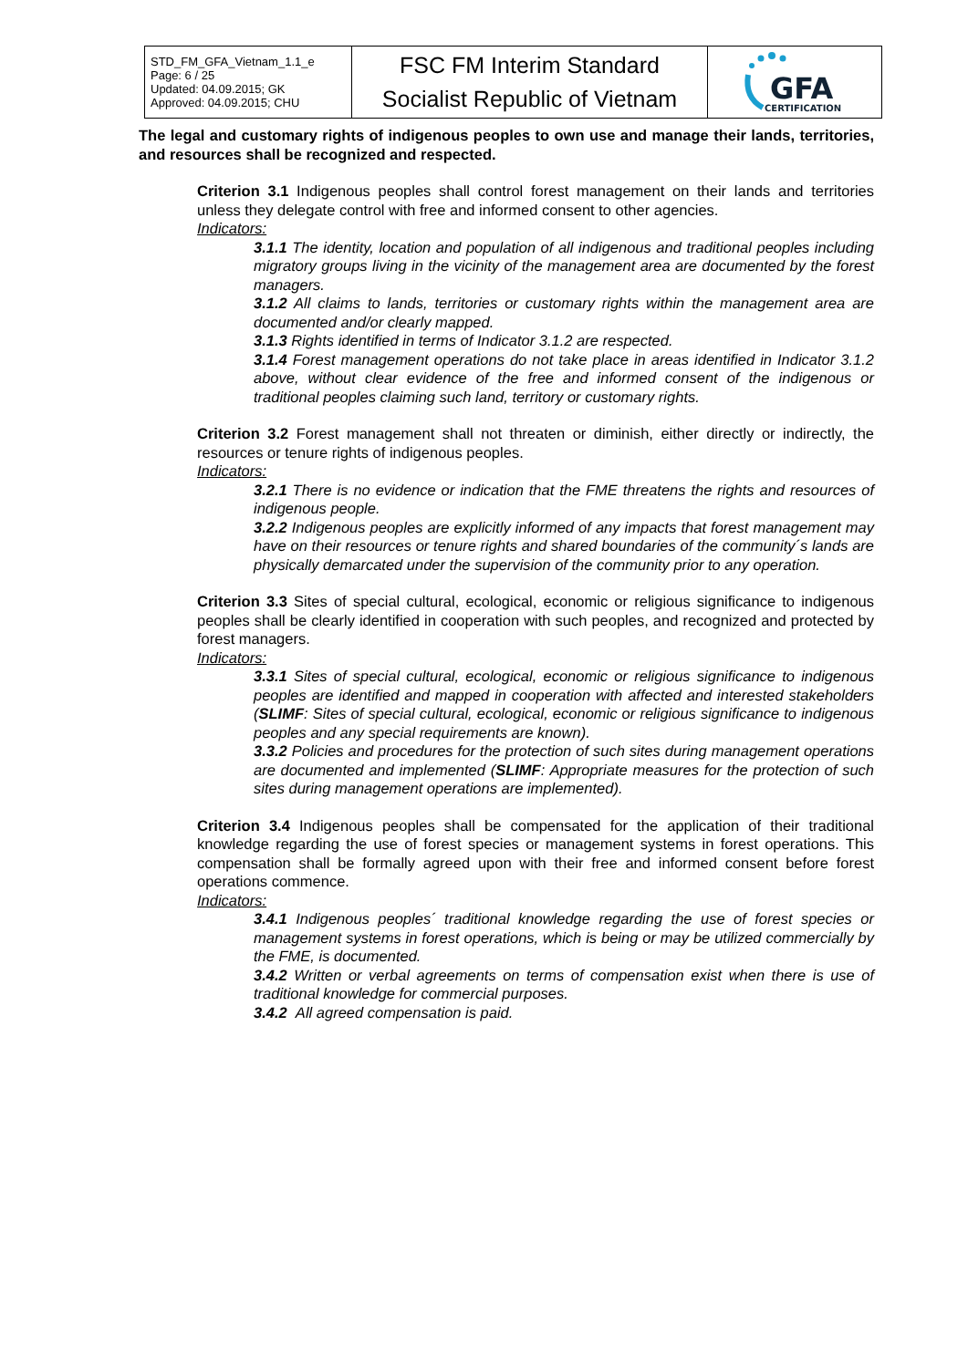| STD_FM_GFA_Vietnam_1.1_e Page: 6 / 25 Updated: 04.09.2015; GK Approved: 04.09.2015; CHU | FSC FM Interim Standard Socialist Republic of Vietnam | GFA CERTIFICATION |
The legal and customary rights of indigenous peoples to own use and manage their lands, territories, and resources shall be recognized and respected.
Criterion 3.1 Indigenous peoples shall control forest management on their lands and territories unless they delegate control with free and informed consent to other agencies.
Indicators:
3.1.1 The identity, location and population of all indigenous and traditional peoples including migratory groups living in the vicinity of the management area are documented by the forest managers.
3.1.2 All claims to lands, territories or customary rights within the management area are documented and/or clearly mapped.
3.1.3 Rights identified in terms of Indicator 3.1.2 are respected.
3.1.4 Forest management operations do not take place in areas identified in Indicator 3.1.2 above, without clear evidence of the free and informed consent of the indigenous or traditional peoples claiming such land, territory or customary rights.
Criterion 3.2 Forest management shall not threaten or diminish, either directly or indirectly, the resources or tenure rights of indigenous peoples.
Indicators:
3.2.1 There is no evidence or indication that the FME threatens the rights and resources of indigenous people.
3.2.2 Indigenous peoples are explicitly informed of any impacts that forest management may have on their resources or tenure rights and shared boundaries of the community´s lands are physically demarcated under the supervision of the community prior to any operation.
Criterion 3.3 Sites of special cultural, ecological, economic or religious significance to indigenous peoples shall be clearly identified in cooperation with such peoples, and recognized and protected by forest managers.
Indicators:
3.3.1 Sites of special cultural, ecological, economic or religious significance to indigenous peoples are identified and mapped in cooperation with affected and interested stakeholders (SLIMF: Sites of special cultural, ecological, economic or religious significance to indigenous peoples and any special requirements are known).
3.3.2 Policies and procedures for the protection of such sites during management operations are documented and implemented (SLIMF: Appropriate measures for the protection of such sites during management operations are implemented).
Criterion 3.4 Indigenous peoples shall be compensated for the application of their traditional knowledge regarding the use of forest species or management systems in forest operations. This compensation shall be formally agreed upon with their free and informed consent before forest operations commence.
Indicators:
3.4.1 Indigenous peoples´ traditional knowledge regarding the use of forest species or management systems in forest operations, which is being or may be utilized commercially by the FME, is documented.
3.4.2 Written or verbal agreements on terms of compensation exist when there is use of traditional knowledge for commercial purposes.
3.4.2 All agreed compensation is paid.